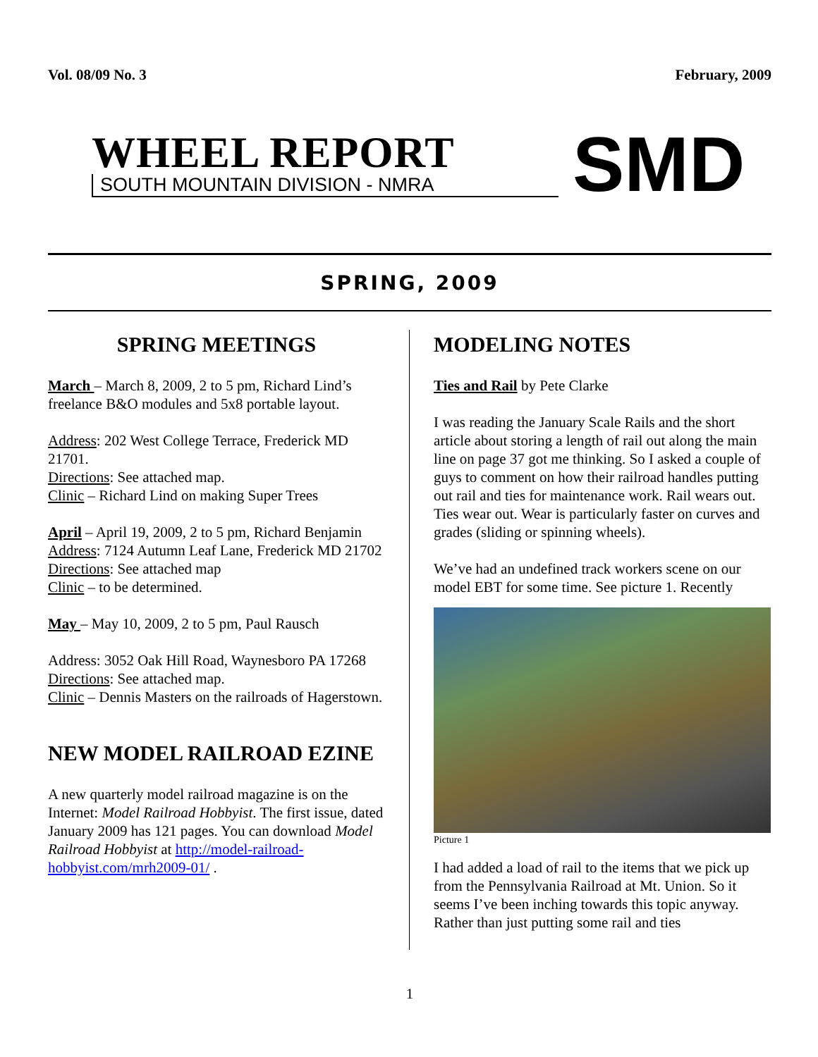Vol. 08/09 No. 3 February, 2009
WHEEL REPORT
SOUTH MOUNTAIN DIVISION - NMRA
SMD
SPRING, 2009
SPRING MEETINGS
March – March 8, 2009, 2 to 5 pm, Richard Lind’s freelance B&O modules and 5x8 portable layout.
Address: 202 West College Terrace, Frederick MD 21701.
Directions: See attached map.
Clinic – Richard Lind on making Super Trees
April – April 19, 2009, 2 to 5 pm, Richard Benjamin
Address: 7124 Autumn Leaf Lane, Frederick MD 21702
Directions: See attached map
Clinic – to be determined.
May – May 10, 2009, 2 to 5 pm, Paul Rausch
Address: 3052 Oak Hill Road, Waynesboro PA 17268
Directions: See attached map.
Clinic – Dennis Masters on the railroads of Hagerstown.
NEW MODEL RAILROAD EZINE
A new quarterly model railroad magazine is on the Internet: Model Railroad Hobbyist. The first issue, dated January 2009 has 121 pages. You can download Model Railroad Hobbyist at http://model-railroad-hobbyist.com/mrh2009-01/ .
MODELING NOTES
Ties and Rail by Pete Clarke
I was reading the January Scale Rails and the short article about storing a length of rail out along the main line on page 37 got me thinking. So I asked a couple of guys to comment on how their railroad handles putting out rail and ties for maintenance work. Rail wears out. Ties wear out. Wear is particularly faster on curves and grades (sliding or spinning wheels).
We’ve had an undefined track workers scene on our model EBT for some time. See picture 1. Recently
Picture 1
I had added a load of rail to the items that we pick up from the Pennsylvania Railroad at Mt. Union. So it seems I’ve been inching towards this topic anyway. Rather than just putting some rail and ties
1